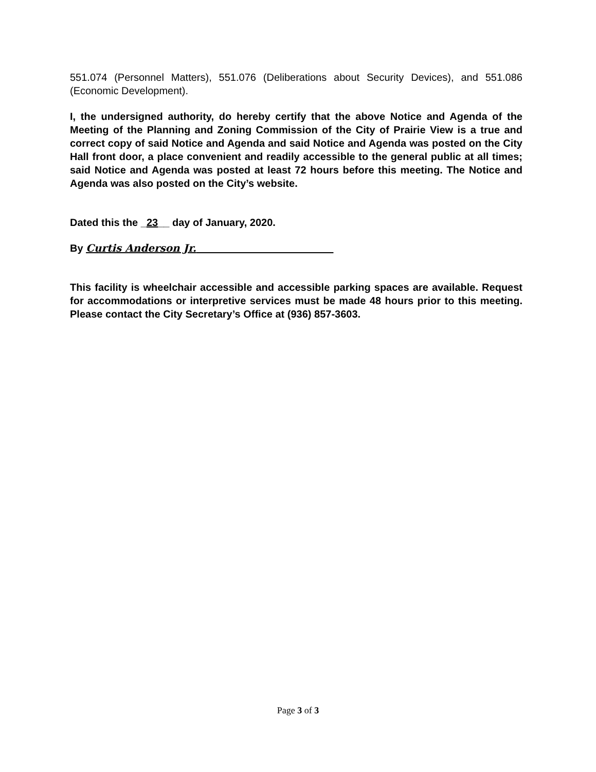551.074 (Personnel Matters), 551.076 (Deliberations about Security Devices), and 551.086 (Economic Development).
I, the undersigned authority, do hereby certify that the above Notice and Agenda of the Meeting of the Planning and Zoning Commission of the City of Prairie View is a true and correct copy of said Notice and Agenda and said Notice and Agenda was posted on the City Hall front door, a place convenient and readily accessible to the general public at all times; said Notice and Agenda was posted at least 72 hours before this meeting. The Notice and Agenda was also posted on the City’s website.
Dated this the _23__ day of January, 2020.
By Curtis Anderson Jr.
This facility is wheelchair accessible and accessible parking spaces are available. Request for accommodations or interpretive services must be made 48 hours prior to this meeting. Please contact the City Secretary’s Office at (936) 857-3603.
Page 3 of 3